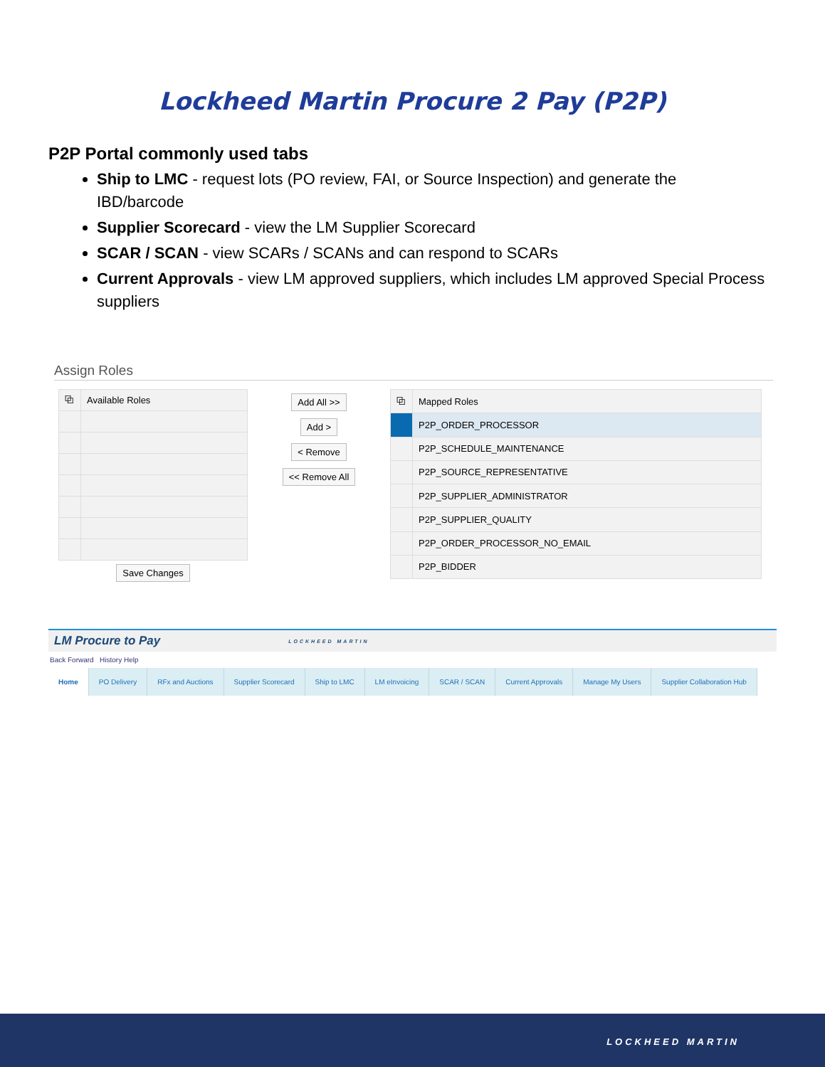Lockheed Martin Procure 2 Pay (P2P)
P2P Portal commonly used tabs
Ship to LMC - request lots (PO review, FAI, or Source Inspection) and generate the IBD/barcode
Supplier Scorecard - view the LM Supplier Scorecard
SCAR / SCAN - view SCARs / SCANs and can respond to SCARs
Current Approvals - view LM approved suppliers, which includes LM approved Special Process suppliers
Assign Roles
| ⧉ | Available Roles |
| --- | --- |
Save Changes
Add All >>
Add >
< Remove
<< Remove All
| ⧉ | Mapped Roles |
| --- | --- |
| | P2P_ORDER_PROCESSOR |
| | P2P_SCHEDULE_MAINTENANCE |
| | P2P_SOURCE_REPRESENTATIVE |
| | P2P_SUPPLIER_ADMINISTRATOR |
| | P2P_SUPPLIER_QUALITY |
| | P2P_ORDER_PROCESSOR_NO_EMAIL |
| | P2P_BIDDER |
LM Procure to Pay LOCKHEED MARTIN
Back Forward History Help
Home PO Delivery RFx and Auctions Supplier Scorecard Ship to LMC LM eInvoicing SCAR / SCAN Current Approvals Manage My Users Supplier Collaboration Hub
LOCKHEED MARTIN